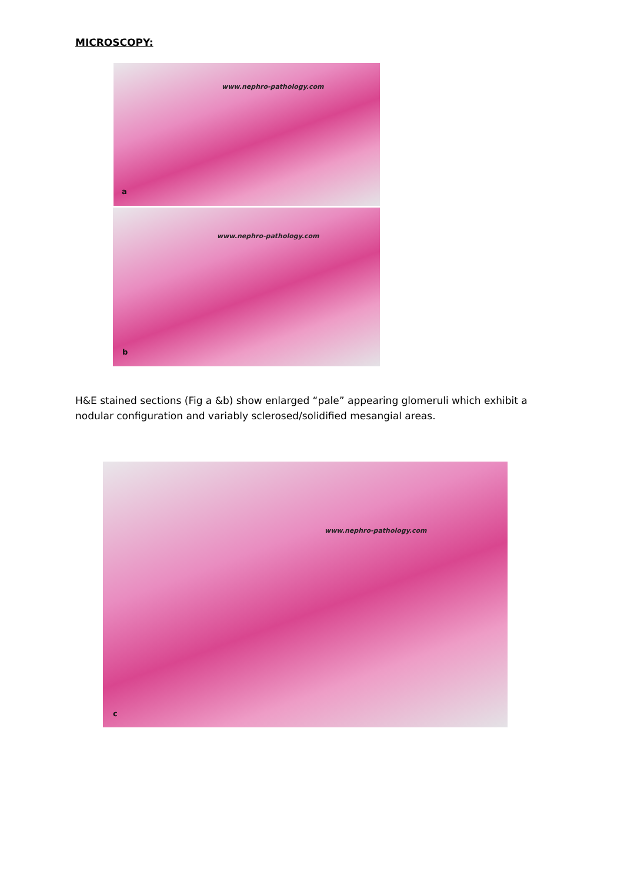MICROSCOPY:
www.nephro-pathology.com
a
www.nephro-pathology.com
b
H&E stained sections (Fig a &b) show enlarged “pale” appearing glomeruli which exhibit a nodular configuration and variably sclerosed/solidified mesangial areas.
www.nephro-pathology.com
c